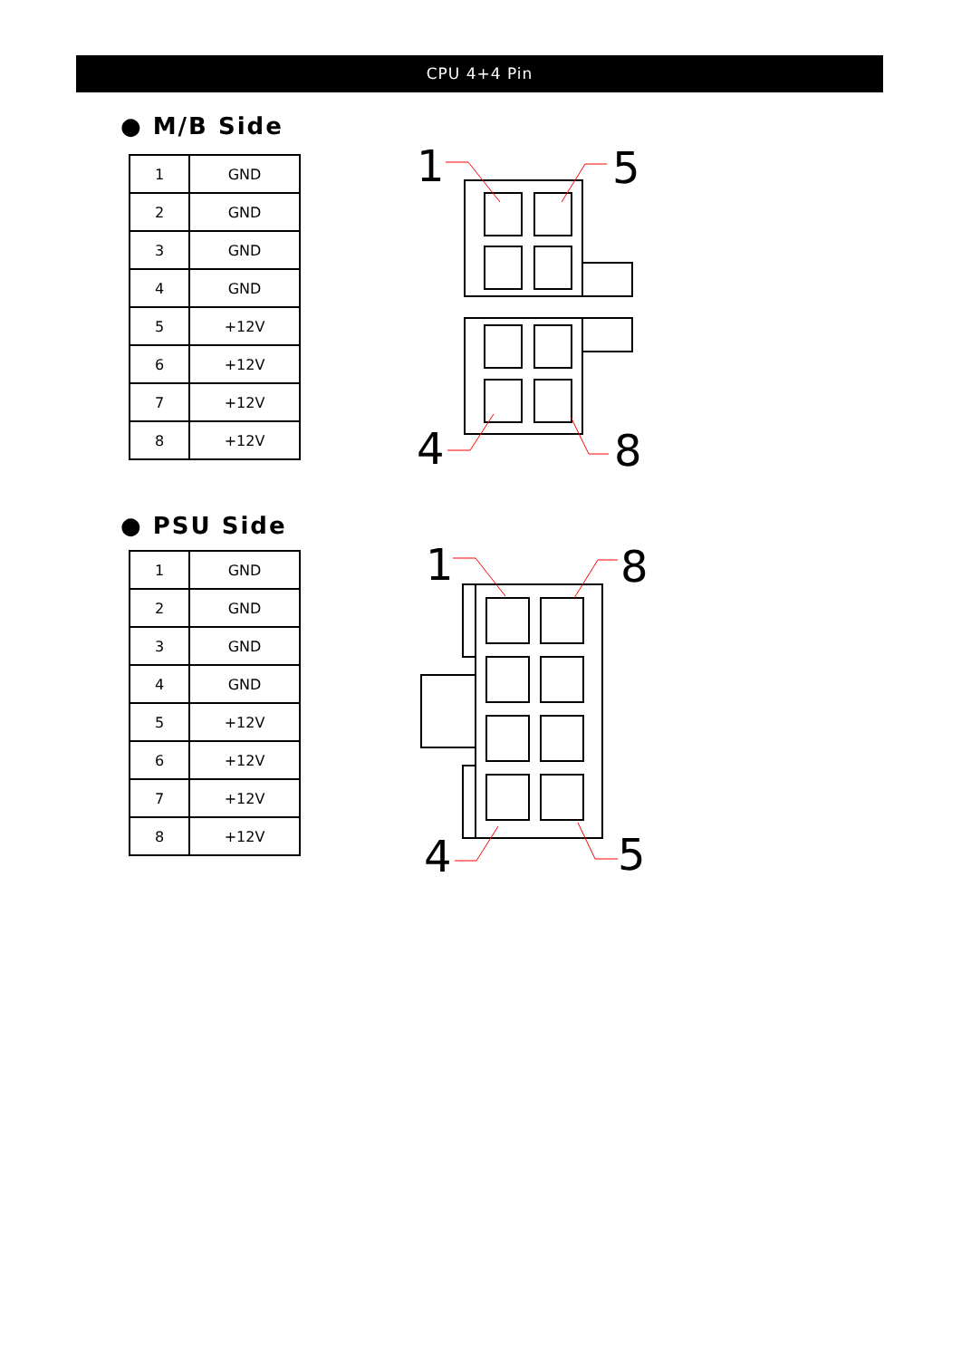CPU 4+4 Pin
● M/B Side
| 1 | GND |
| 2 | GND |
| 3 | GND |
| 4 | GND |
| 5 | +12V |
| 6 | +12V |
| 7 | +12V |
| 8 | +12V |
● PSU Side
| 1 | GND |
| 2 | GND |
| 3 | GND |
| 4 | GND |
| 5 | +12V |
| 6 | +12V |
| 7 | +12V |
| 8 | +12V |
1
5
4
8
1
8
4
5